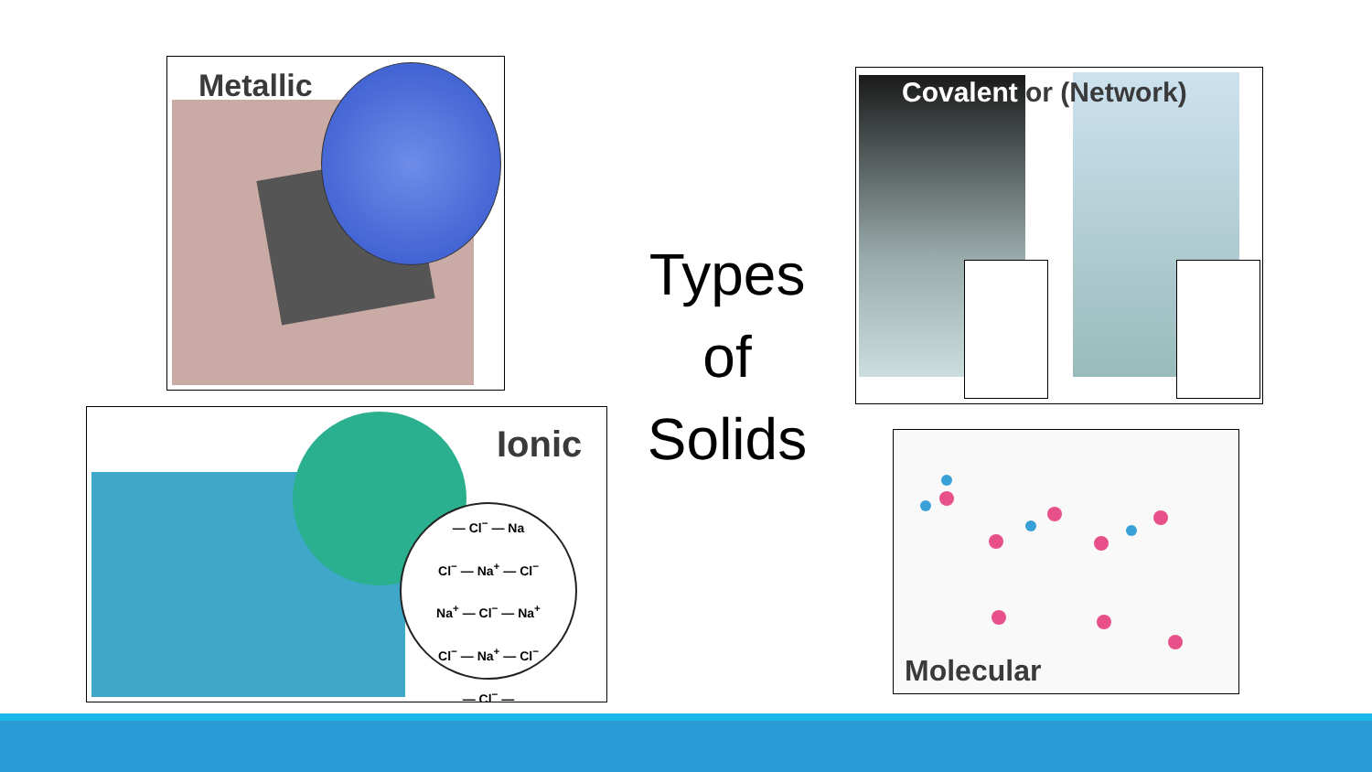Metallic
Covalent or (Network)
— Cl<sup>−</sup> — Na
Cl<sup>−</sup> — Na<sup>+</sup> — Cl<sup>−</sup>
Na<sup>+</sup> — Cl<sup>−</sup> — Na<sup>+</sup>
Cl<sup>−</sup> — Na<sup>+</sup> — Cl<sup>−</sup>
— Cl<sup>−</sup> —
Ionic
Types
of
Solids
Molecular